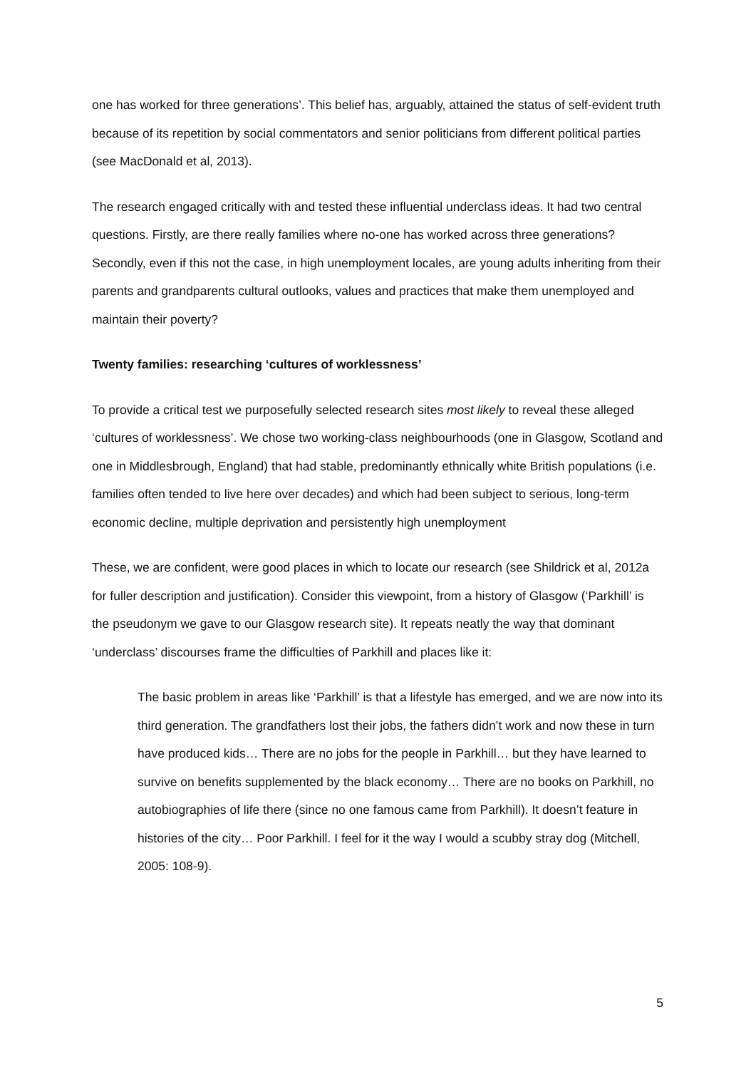one has worked for three generations’. This belief has, arguably, attained the status of self-evident truth because of its repetition by social commentators and senior politicians from different political parties (see MacDonald et al, 2013).
The research engaged critically with and tested these influential underclass ideas. It had two central questions. Firstly, are there really families where no-one has worked across three generations? Secondly, even if this not the case, in high unemployment locales, are young adults inheriting from their parents and grandparents cultural outlooks, values and practices that make them unemployed and maintain their poverty?
Twenty families: researching ‘cultures of worklessness’
To provide a critical test we purposefully selected research sites most likely to reveal these alleged ‘cultures of worklessness’. We chose two working-class neighbourhoods (one in Glasgow, Scotland and one in Middlesbrough, England) that had stable, predominantly ethnically white British populations (i.e. families often tended to live here over decades) and which had been subject to serious, long-term economic decline, multiple deprivation and persistently high unemployment
These, we are confident, were good places in which to locate our research (see Shildrick et al, 2012a for fuller description and justification). Consider this viewpoint, from a history of Glasgow (‘Parkhill’ is the pseudonym we gave to our Glasgow research site). It repeats neatly the way that dominant ‘underclass’ discourses frame the difficulties of Parkhill and places like it:
The basic problem in areas like ‘Parkhill’ is that a lifestyle has emerged, and we are now into its third generation. The grandfathers lost their jobs, the fathers didn’t work and now these in turn have produced kids… There are no jobs for the people in Parkhill… but they have learned to survive on benefits supplemented by the black economy… There are no books on Parkhill, no autobiographies of life there (since no one famous came from Parkhill). It doesn’t feature in histories of the city… Poor Parkhill. I feel for it the way I would a scubby stray dog (Mitchell, 2005: 108-9).
5